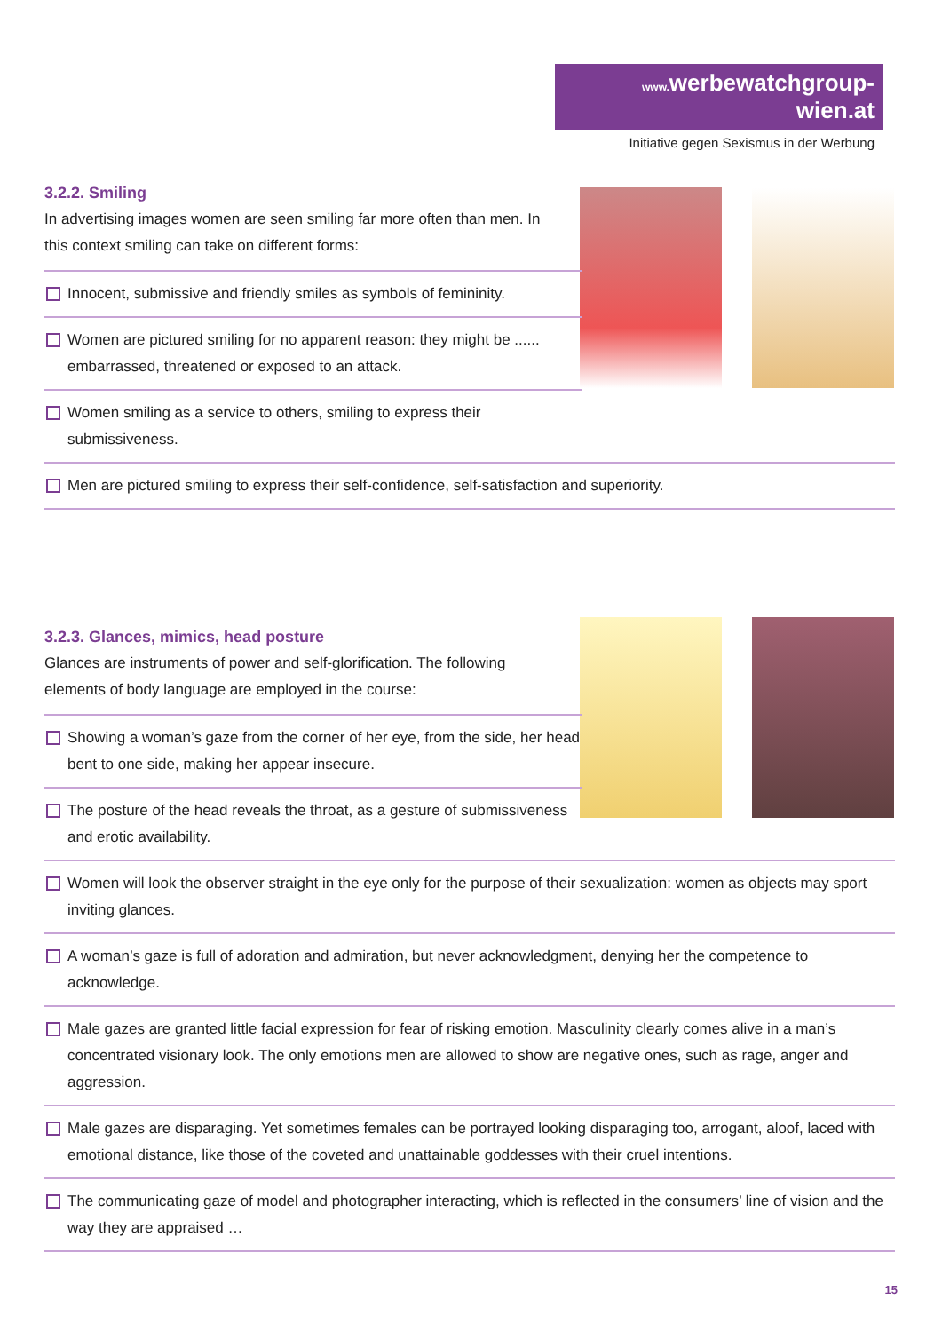www. werbewatchgroup-wien.at
Initiative gegen Sexismus in der Werbung
3.2.2. Smiling
In advertising images women are seen smiling far more often than men. In this context smiling can take on different forms:
Innocent, submissive and friendly smiles as symbols of femininity.
Women are pictured smiling for no apparent reason: they might be ...... embarrassed, threatened or exposed to an attack.
Women smiling as a service to others, smiling to express their submissiveness.
Men are pictured smiling to express their self-confidence, self-satisfaction and superiority.
3.2.3. Glances, mimics, head posture
Glances are instruments of power and self-glorification. The following elements of body language are employed in the course:
Showing a woman’s gaze from the corner of her eye, from the side, her head bent to one side, making her appear insecure.
The posture of the head reveals the throat, as a gesture of submissiveness and erotic availability.
Women will look the observer straight in the eye only for the purpose of their sexualization: women as objects may sport inviting glances.
A woman’s gaze is full of adoration and admiration, but never acknowledgment, denying her the competence to acknowledge.
Male gazes are granted little facial expression for fear of risking emotion. Masculinity clearly comes alive in a man’s concentrated visionary look. The only emotions men are allowed to show are negative ones, such as rage, anger and aggression.
Male gazes are disparaging. Yet sometimes females can be portrayed looking disparaging too, arrogant, aloof, laced with emotional distance, like those of the coveted and unattainable goddesses with their cruel intentions.
The communicating gaze of model and photographer interacting, which is reflected in the consumers’ line of vision and the way they are appraised …
15